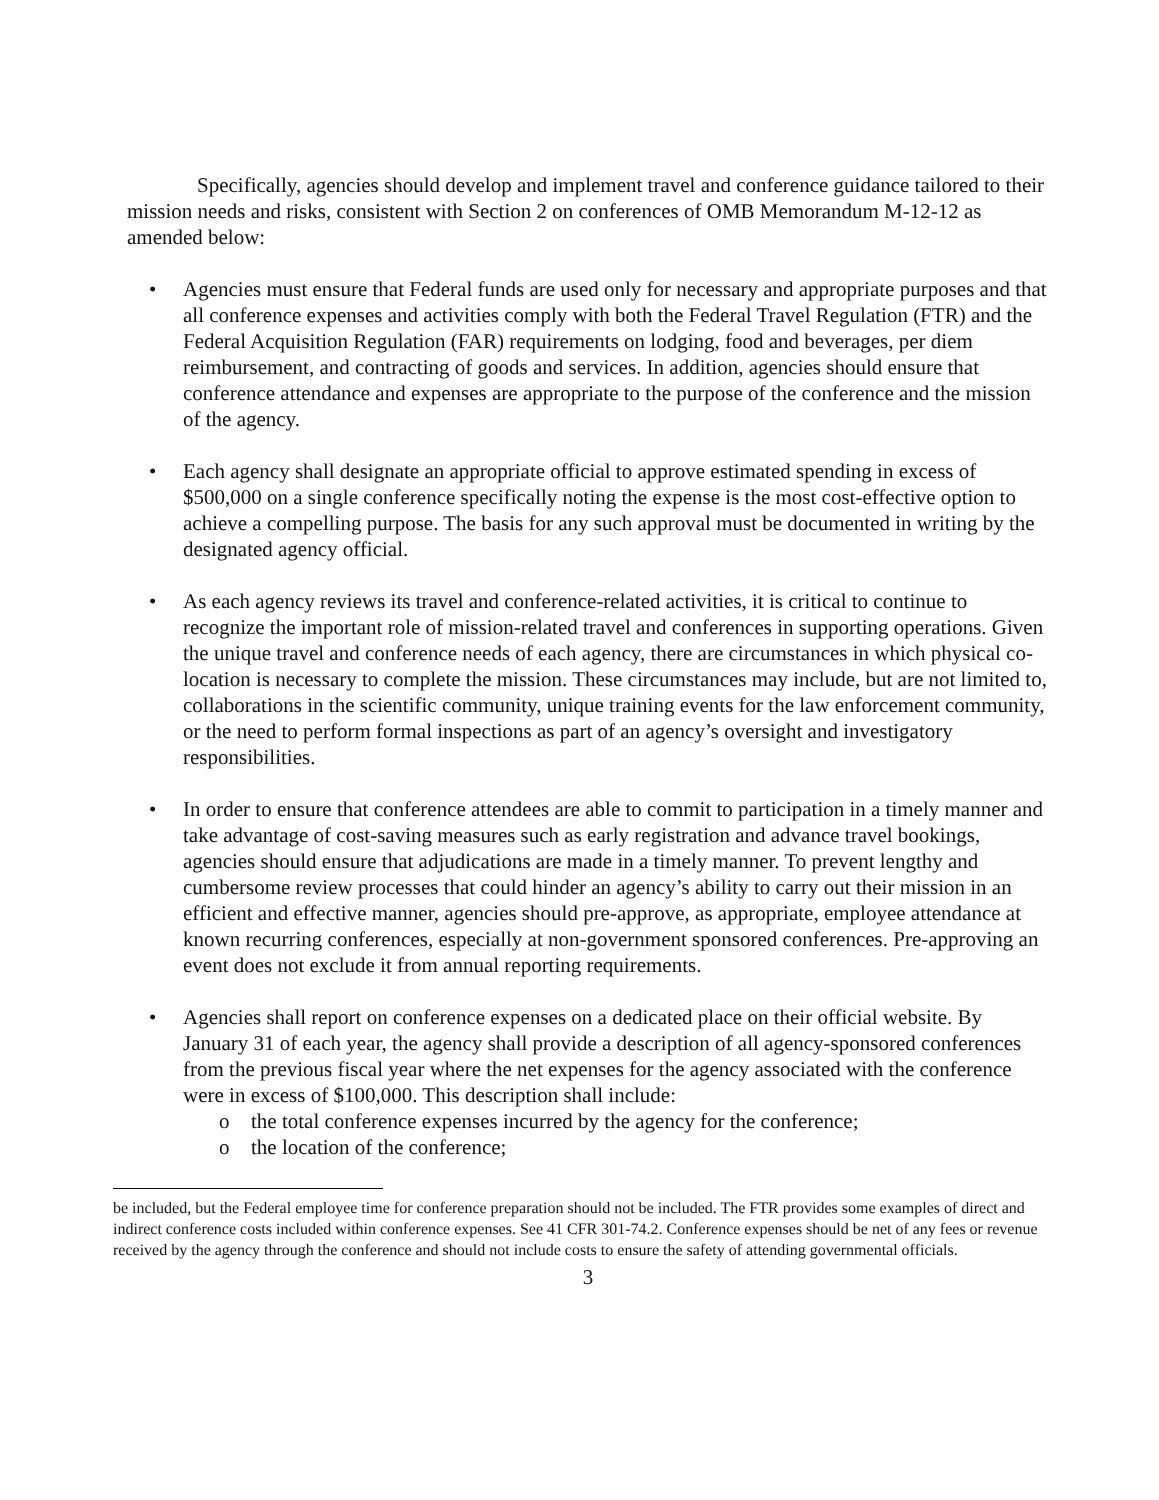Specifically, agencies should develop and implement travel and conference guidance tailored to their mission needs and risks, consistent with Section 2 on conferences of OMB Memorandum M-12-12 as amended below:
• Agencies must ensure that Federal funds are used only for necessary and appropriate purposes and that all conference expenses and activities comply with both the Federal Travel Regulation (FTR) and the Federal Acquisition Regulation (FAR) requirements on lodging, food and beverages, per diem reimbursement, and contracting of goods and services. In addition, agencies should ensure that conference attendance and expenses are appropriate to the purpose of the conference and the mission of the agency.
• Each agency shall designate an appropriate official to approve estimated spending in excess of $500,000 on a single conference specifically noting the expense is the most cost-effective option to achieve a compelling purpose. The basis for any such approval must be documented in writing by the designated agency official.
• As each agency reviews its travel and conference-related activities, it is critical to continue to recognize the important role of mission-related travel and conferences in supporting operations. Given the unique travel and conference needs of each agency, there are circumstances in which physical co-location is necessary to complete the mission. These circumstances may include, but are not limited to, collaborations in the scientific community, unique training events for the law enforcement community, or the need to perform formal inspections as part of an agency’s oversight and investigatory responsibilities.
• In order to ensure that conference attendees are able to commit to participation in a timely manner and take advantage of cost-saving measures such as early registration and advance travel bookings, agencies should ensure that adjudications are made in a timely manner. To prevent lengthy and cumbersome review processes that could hinder an agency’s ability to carry out their mission in an efficient and effective manner, agencies should pre-approve, as appropriate, employee attendance at known recurring conferences, especially at non-government sponsored conferences. Pre-approving an event does not exclude it from annual reporting requirements.
• Agencies shall report on conference expenses on a dedicated place on their official website. By January 31 of each year, the agency shall provide a description of all agency-sponsored conferences from the previous fiscal year where the net expenses for the agency associated with the conference were in excess of $100,000. This description shall include:
o the total conference expenses incurred by the agency for the conference;
o the location of the conference;
be included, but the Federal employee time for conference preparation should not be included. The FTR provides some examples of direct and indirect conference costs included within conference expenses. See 41 CFR 301-74.2. Conference expenses should be net of any fees or revenue received by the agency through the conference and should not include costs to ensure the safety of attending governmental officials.
3